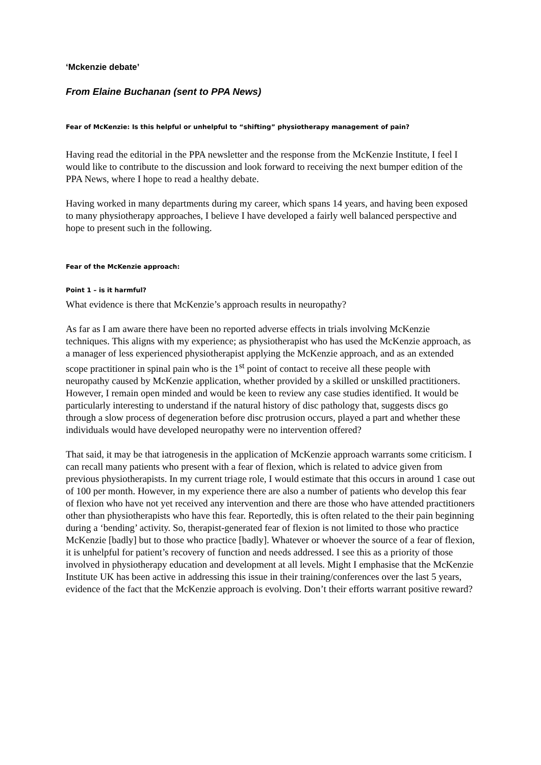‘Mckenzie debate’
From Elaine Buchanan (sent to PPA News)
Fear of McKenzie: Is this helpful or unhelpful to “shifting” physiotherapy management of pain?
Having read the editorial in the PPA newsletter and the response from the McKenzie Institute, I feel I would like to contribute to the discussion and look forward to receiving the next bumper edition of the PPA News, where I hope to read a healthy debate.
Having worked in many departments during my career, which spans 14 years, and having been exposed to many physiotherapy approaches, I believe I have developed a fairly well balanced perspective and hope to present such in the following.
Fear of the McKenzie approach:
Point 1 – is it harmful?
What evidence is there that McKenzie’s approach results in neuropathy?
As far as I am aware there have been no reported adverse effects in trials involving McKenzie techniques. This aligns with my experience; as physiotherapist who has used the McKenzie approach, as a manager of less experienced physiotherapist applying the McKenzie approach, and as an extended scope practitioner in spinal pain who is the 1<sup>st</sup> point of contact to receive all these people with neuropathy caused by McKenzie application, whether provided by a skilled or unskilled practitioners. However, I remain open minded and would be keen to review any case studies identified. It would be particularly interesting to understand if the natural history of disc pathology that, suggests discs go through a slow process of degeneration before disc protrusion occurs, played a part and whether these individuals would have developed neuropathy were no intervention offered?
That said, it may be that iatrogenesis in the application of McKenzie approach warrants some criticism. I can recall many patients who present with a fear of flexion, which is related to advice given from previous physiotherapists. In my current triage role, I would estimate that this occurs in around 1 case out of 100 per month. However, in my experience there are also a number of patients who develop this fear of flexion who have not yet received any intervention and there are those who have attended practitioners other than physiotherapists who have this fear. Reportedly, this is often related to the their pain beginning during a ‘bending’ activity. So, therapist-generated fear of flexion is not limited to those who practice McKenzie [badly] but to those who practice [badly]. Whatever or whoever the source of a fear of flexion, it is unhelpful for patient’s recovery of function and needs addressed. I see this as a priority of those involved in physiotherapy education and development at all levels. Might I emphasise that the McKenzie Institute UK has been active in addressing this issue in their training/conferences over the last 5 years, evidence of the fact that the McKenzie approach is evolving. Don’t their efforts warrant positive reward?